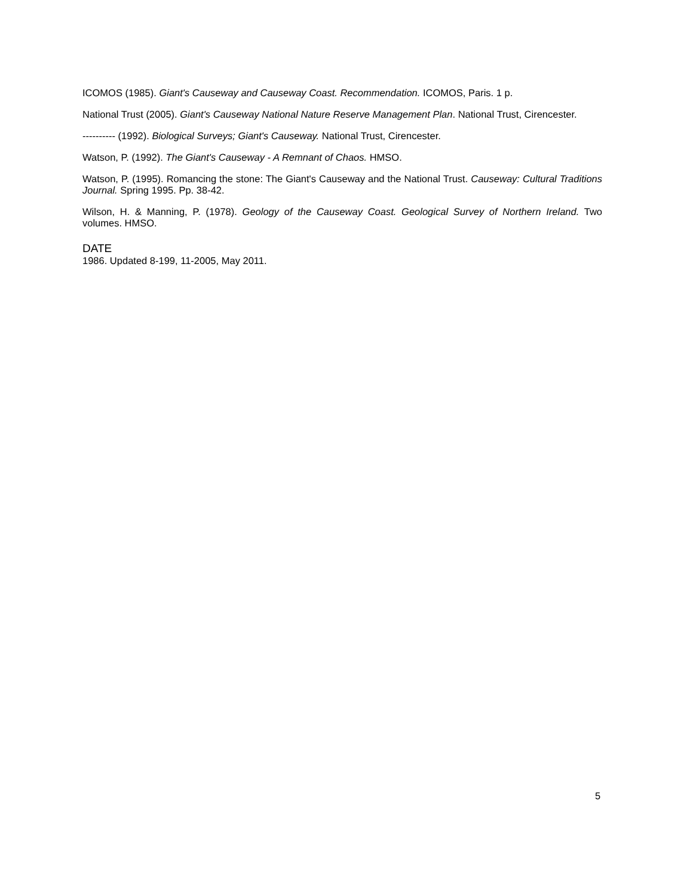ICOMOS (1985). Giant's Causeway and Causeway Coast. Recommendation. ICOMOS, Paris. 1 p.
National Trust (2005). Giant's Causeway National Nature Reserve Management Plan. National Trust, Cirencester.
---------- (1992). Biological Surveys; Giant's Causeway. National Trust, Cirencester.
Watson, P. (1992). The Giant's Causeway - A Remnant of Chaos. HMSO.
Watson, P. (1995). Romancing the stone: The Giant's Causeway and the National Trust. Causeway: Cultural Traditions Journal. Spring 1995. Pp. 38-42.
Wilson, H. & Manning, P. (1978). Geology of the Causeway Coast. Geological Survey of Northern Ireland. Two volumes. HMSO.
DATE
1986. Updated 8-199, 11-2005, May 2011.
5